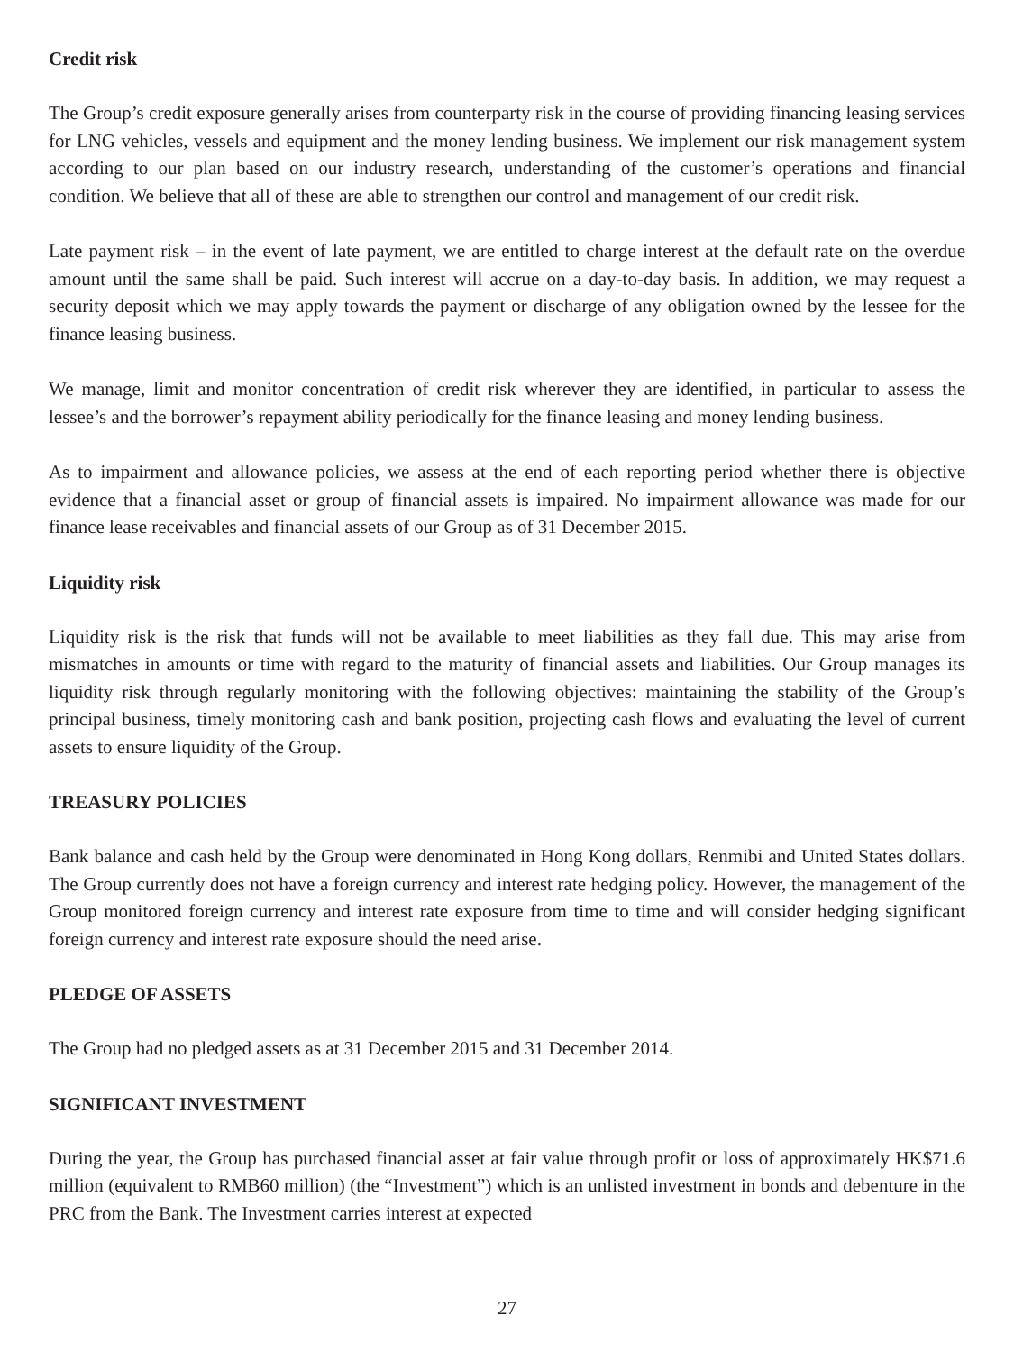Credit risk
The Group’s credit exposure generally arises from counterparty risk in the course of providing financing leasing services for LNG vehicles, vessels and equipment and the money lending business. We implement our risk management system according to our plan based on our industry research, understanding of the customer’s operations and financial condition. We believe that all of these are able to strengthen our control and management of our credit risk.
Late payment risk – in the event of late payment, we are entitled to charge interest at the default rate on the overdue amount until the same shall be paid. Such interest will accrue on a day-to-day basis. In addition, we may request a security deposit which we may apply towards the payment or discharge of any obligation owned by the lessee for the finance leasing business.
We manage, limit and monitor concentration of credit risk wherever they are identified, in particular to assess the lessee’s and the borrower’s repayment ability periodically for the finance leasing and money lending business.
As to impairment and allowance policies, we assess at the end of each reporting period whether there is objective evidence that a financial asset or group of financial assets is impaired. No impairment allowance was made for our finance lease receivables and financial assets of our Group as of 31 December 2015.
Liquidity risk
Liquidity risk is the risk that funds will not be available to meet liabilities as they fall due. This may arise from mismatches in amounts or time with regard to the maturity of financial assets and liabilities. Our Group manages its liquidity risk through regularly monitoring with the following objectives: maintaining the stability of the Group’s principal business, timely monitoring cash and bank position, projecting cash flows and evaluating the level of current assets to ensure liquidity of the Group.
TREASURY POLICIES
Bank balance and cash held by the Group were denominated in Hong Kong dollars, Renmibi and United States dollars. The Group currently does not have a foreign currency and interest rate hedging policy. However, the management of the Group monitored foreign currency and interest rate exposure from time to time and will consider hedging significant foreign currency and interest rate exposure should the need arise.
PLEDGE OF ASSETS
The Group had no pledged assets as at 31 December 2015 and 31 December 2014.
SIGNIFICANT INVESTMENT
During the year, the Group has purchased financial asset at fair value through profit or loss of approximately HK$71.6 million (equivalent to RMB60 million) (the “Investment”) which is an unlisted investment in bonds and debenture in the PRC from the Bank. The Investment carries interest at expected
27